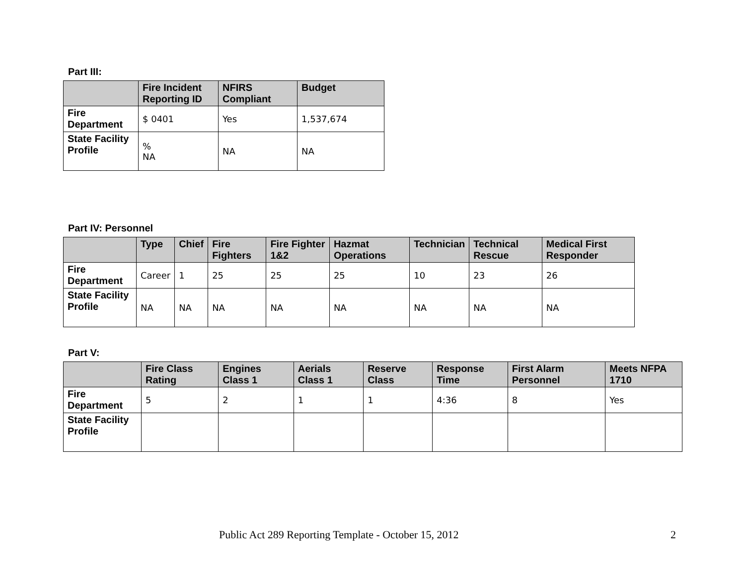Part III:
| | Fire Incident Reporting ID | NFIRS Compliant | Budget |
| --- | --- | --- | --- |
| Fire Department | $ 0401 | Yes | 1,537,674 |
| State Facility Profile | % NA | NA | NA |
Part IV: Personnel
| | Type | Chief | Fire Fighters | Fire Fighter 1&2 | Hazmat Operations | Technician | Technical Rescue | Medical First Responder |
| --- | --- | --- | --- | --- | --- | --- | --- | --- |
| Fire Department | Career | 1 | 25 | 25 | 25 | 10 | 23 | 26 |
| State Facility Profile | NA | NA | NA | NA | NA | NA | NA | NA |
Part V:
| | Fire Class Rating | Engines Class 1 | Aerials Class 1 | Reserve Class | Response Time | First Alarm Personnel | Meets NFPA 1710 |
| --- | --- | --- | --- | --- | --- | --- | --- |
| Fire Department | 5 | 2 | 1 | 1 | 4:36 | 8 | Yes |
| State Facility Profile | | | | | | | |
Public Act 289 Reporting Template - October 15, 2012 2